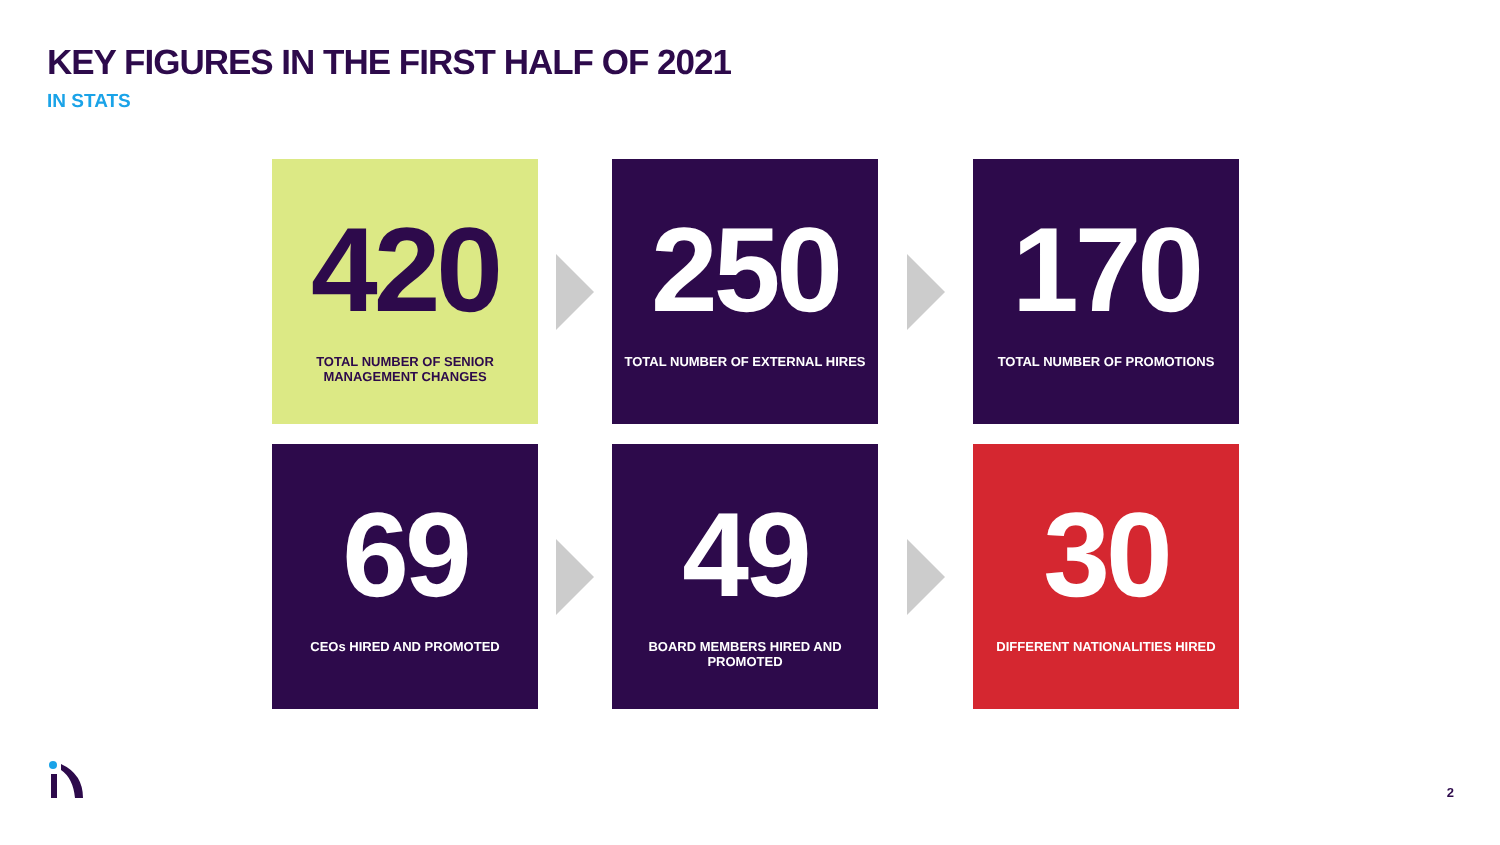KEY FIGURES IN THE FIRST HALF OF 2021
IN STATS
420
TOTAL NUMBER OF SENIOR
MANAGEMENT CHANGES
250
TOTAL NUMBER OF EXTERNAL HIRES
170
TOTAL NUMBER OF PROMOTIONS
69
CEOs HIRED AND PROMOTED
49
BOARD MEMBERS HIRED AND
PROMOTED
30
DIFFERENT NATIONALITIES HIRED
2